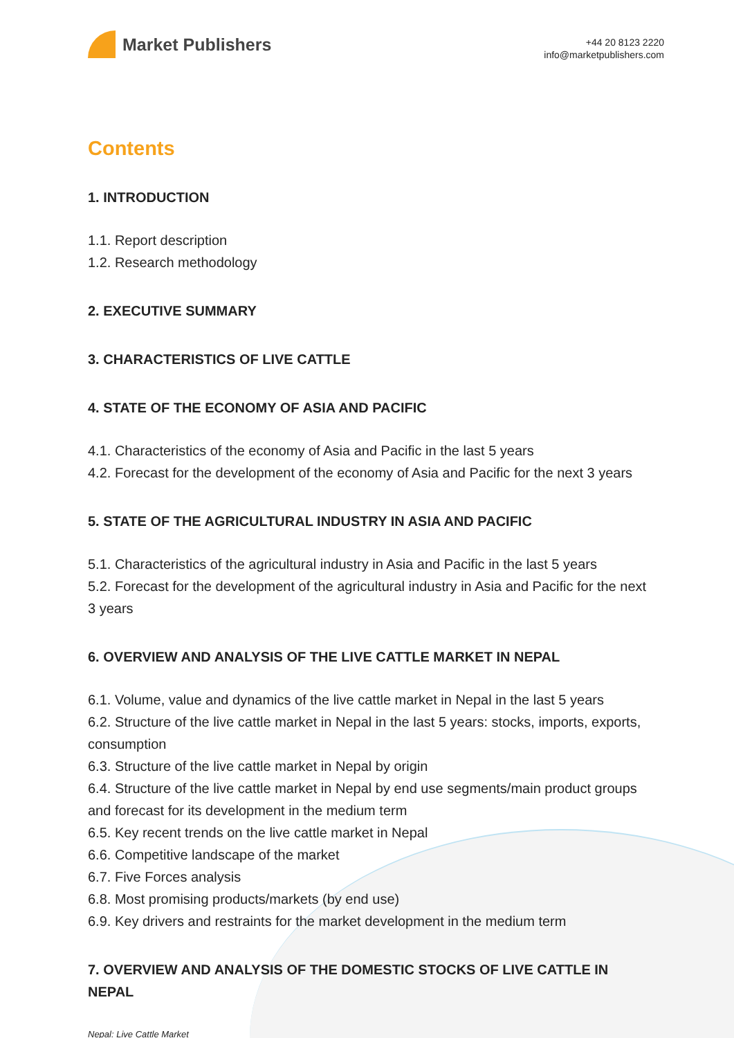Market Publishers
+44 20 8123 2220
info@marketpublishers.com
Contents
1. INTRODUCTION
1.1. Report description
1.2. Research methodology
2. EXECUTIVE SUMMARY
3. CHARACTERISTICS OF LIVE CATTLE
4. STATE OF THE ECONOMY OF ASIA AND PACIFIC
4.1. Characteristics of the economy of Asia and Pacific in the last 5 years
4.2. Forecast for the development of the economy of Asia and Pacific for the next 3 years
5. STATE OF THE AGRICULTURAL INDUSTRY IN ASIA AND PACIFIC
5.1. Characteristics of the agricultural industry in Asia and Pacific in the last 5 years
5.2. Forecast for the development of the agricultural industry in Asia and Pacific for the next 3 years
6. OVERVIEW AND ANALYSIS OF THE LIVE CATTLE MARKET IN NEPAL
6.1. Volume, value and dynamics of the live cattle market in Nepal in the last 5 years
6.2. Structure of the live cattle market in Nepal in the last 5 years: stocks, imports, exports, consumption
6.3. Structure of the live cattle market in Nepal by origin
6.4. Structure of the live cattle market in Nepal by end use segments/main product groups and forecast for its development in the medium term
6.5. Key recent trends on the live cattle market in Nepal
6.6. Competitive landscape of the market
6.7. Five Forces analysis
6.8. Most promising products/markets (by end use)
6.9. Key drivers and restraints for the market development in the medium term
7. OVERVIEW AND ANALYSIS OF THE DOMESTIC STOCKS OF LIVE CATTLE IN NEPAL
Nepal: Live Cattle Market